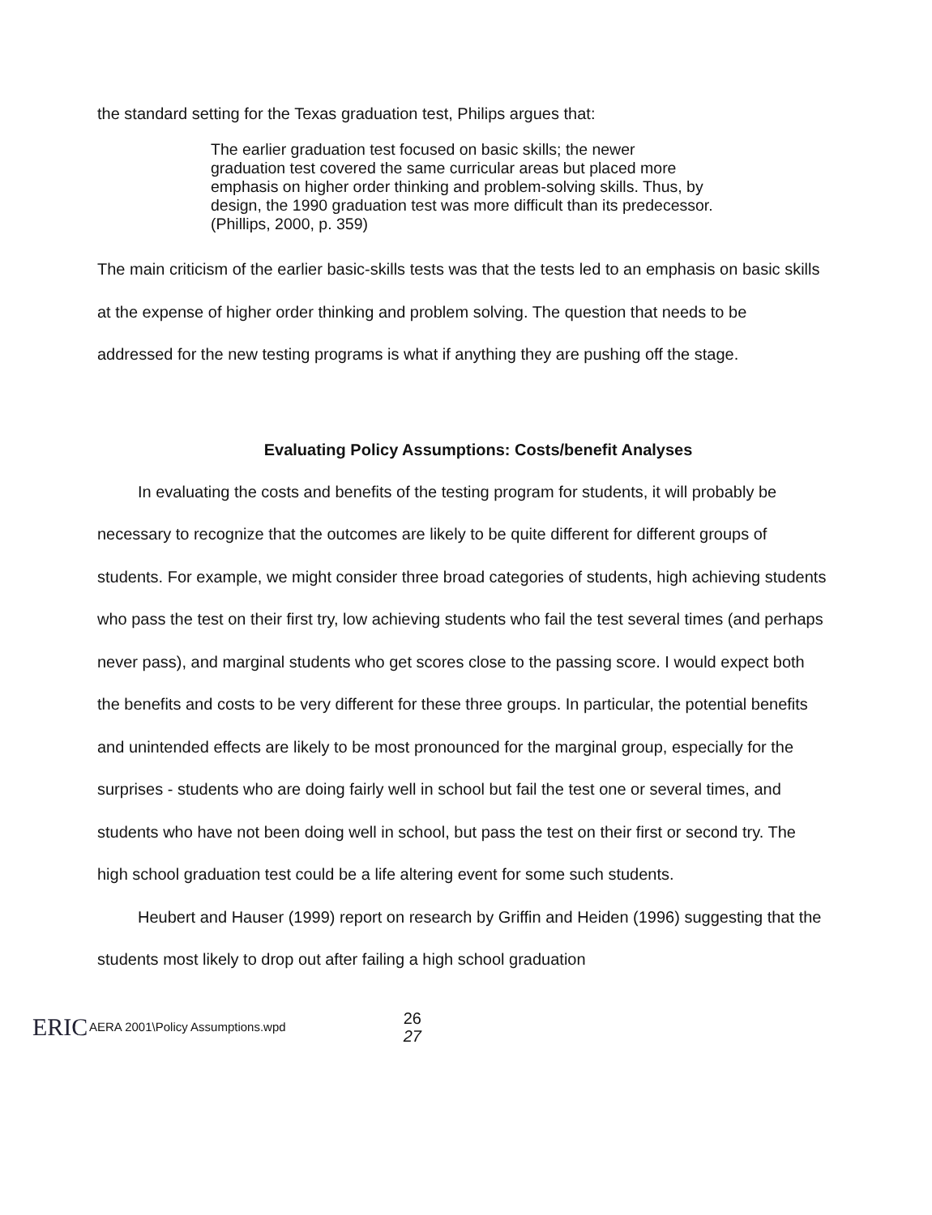the standard setting for the Texas graduation test, Philips argues that:
The earlier graduation test focused on basic skills; the newer graduation test covered the same curricular areas but placed more emphasis on higher order thinking and problem-solving skills. Thus, by design, the 1990 graduation test was more difficult than its predecessor. (Phillips, 2000, p. 359)
The main criticism of the earlier basic-skills tests was that the tests led to an emphasis on basic skills at the expense of higher order thinking and problem solving. The question that needs to be addressed for the new testing programs is what if anything they are pushing off the stage.
Evaluating Policy Assumptions: Costs/benefit Analyses
In evaluating the costs and benefits of the testing program for students, it will probably be necessary to recognize that the outcomes are likely to be quite different for different groups of students. For example, we might consider three broad categories of students, high achieving students who pass the test on their first try, low achieving students who fail the test several times (and perhaps never pass), and marginal students who get scores close to the passing score. I would expect both the benefits and costs to be very different for these three groups. In particular, the potential benefits and unintended effects are likely to be most pronounced for the marginal group, especially for the surprises - students who are doing fairly well in school but fail the test one or several times, and students who have not been doing well in school, but pass the test on their first or second try. The high school graduation test could be a life altering event for some such students.
Heubert and Hauser (1999) report on research by Griffin and Heiden (1996) suggesting that the students most likely to drop out after failing a high school graduation
ERIC AERA 2001\Policy Assumptions.wpd
26
27